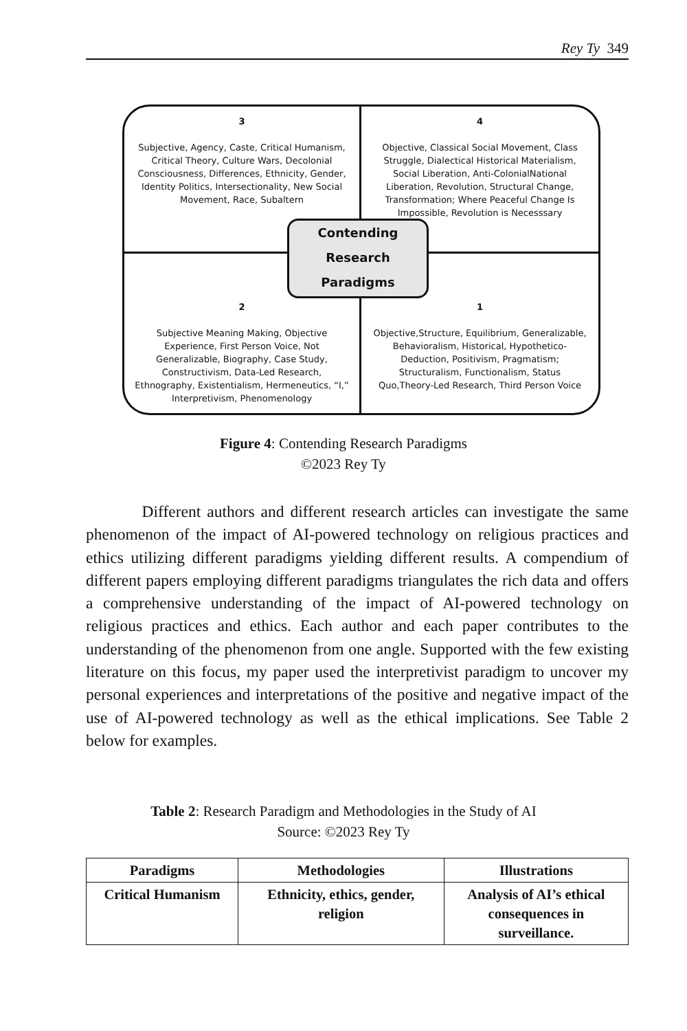Rey Ty 349
3
Subjective, Agency, Caste, Critical Humanism, Critical Theory, Culture Wars, Decolonial Consciousness, Differences, Ethnicity, Gender, Identity Politics, Intersectionality, New Social Movement, Race, Subaltern
4
Objective, Classical Social Movement, Class Struggle, Dialectical Historical Materialism, Social Liberation, Anti-ColonialNational Liberation, Revolution, Structural Change, Transformation; Where Peaceful Change Is Impossible, Revolution is Necesssary
2
Subjective Meaning Making, Objective Experience, First Person Voice, Not Generalizable, Biography, Case Study, Constructivism, Data-Led Research, Ethnography, Existentialism, Hermeneutics, “I,” Interpretivism, Phenomenology
1
Objective,Structure, Equilibrium, Generalizable, Behavioralism, Historical, Hypothetico-Deduction, Positivism, Pragmatism; Structuralism, Functionalism, Status Quo,Theory-Led Research, Third Person Voice
Contending
Research
Paradigms
Figure 4: Contending Research Paradigms
©2023 Rey Ty
Different authors and different research articles can investigate the same phenomenon of the impact of AI-powered technology on religious practices and ethics utilizing different paradigms yielding different results. A compendium of different papers employing different paradigms triangulates the rich data and offers a comprehensive understanding of the impact of AI-powered technology on religious practices and ethics. Each author and each paper contributes to the understanding of the phenomenon from one angle. Supported with the few existing literature on this focus, my paper used the interpretivist paradigm to uncover my personal experiences and interpretations of the positive and negative impact of the use of AI-powered technology as well as the ethical implications. See Table 2 below for examples.
Table 2: Research Paradigm and Methodologies in the Study of AI
Source: ©2023 Rey Ty
| Paradigms | Methodologies | Illustrations |
| --- | --- | --- |
| Critical Humanism | Ethnicity, ethics, gender, religion | Analysis of AI’s ethical consequences in surveillance. |